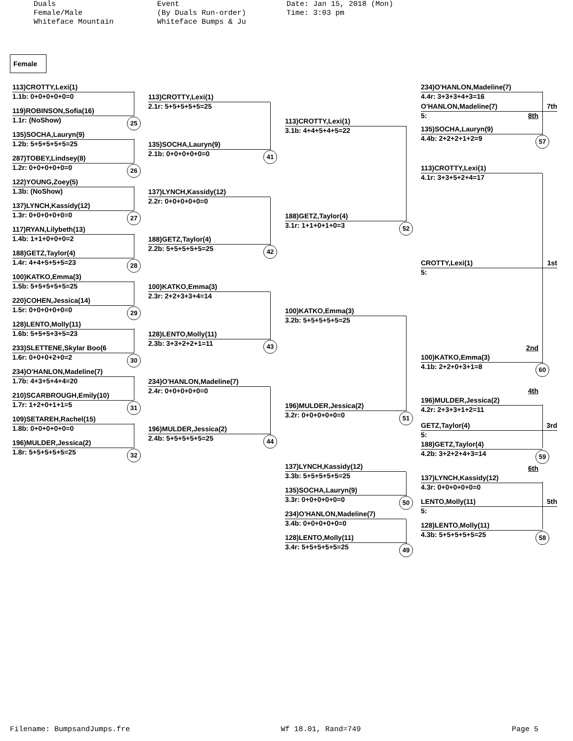Duals Female/Male Whiteface Mountain
Event (By Duals Run-order) Whiteface Bumps & Ju
Date: Jan 15, 2018 (Mon) Time: 3:03 pm
Female
113)CROTTY,Lexi(1)
1.1b: 0+0+0+0+0=0
119)ROBINSON,Sofia(16)
1.1r: (NoShow) 25
135)SOCHA,Lauryn(9)
1.2b: 5+5+5+5+5=25
287)TOBEY,Lindsey(8)
1.2r: 0+0+0+0+0=0 26
122)YOUNG,Zoey(5)
1.3b: (NoShow)
137)LYNCH,Kassidy(12)
1.3r: 0+0+0+0+0=0 27
117)RYAN,Lilybeth(13)
1.4b: 1+1+0+0+0=2
188)GETZ,Taylor(4)
1.4r: 4+4+5+5+5=23 28
100)KATKO,Emma(3)
1.5b: 5+5+5+5+5=25
220)COHEN,Jessica(14)
1.5r: 0+0+0+0+0=0 29
128)LENTO,Molly(11)
1.6b: 5+5+5+3+5=23
233)SLETTENE,Skylar Boo(6
1.6r: 0+0+0+2+0=2 30
234)O'HANLON,Madeline(7)
1.7b: 4+3+5+4+4=20
210)SCARBROUGH,Emily(10)
1.7r: 1+2+0+1+1=5 31
109)SETAREH,Rachel(15)
1.8b: 0+0+0+0+0=0
196)MULDER,Jessica(2)
1.8r: 5+5+5+5+5=25 32
113)CROTTY,Lexi(1)
2.1r: 5+5+5+5+5=25
135)SOCHA,Lauryn(9)
2.1b: 0+0+0+0+0=0 41
137)LYNCH,Kassidy(12)
2.2r: 0+0+0+0+0=0
188)GETZ,Taylor(4)
2.2b: 5+5+5+5+5=25 42
100)KATKO,Emma(3)
2.3r: 2+2+3+3+4=14
128)LENTO,Molly(11)
2.3b: 3+3+2+2+1=11 43
234)O'HANLON,Madeline(7)
2.4r: 0+0+0+0+0=0
196)MULDER,Jessica(2)
2.4b: 5+5+5+5+5=25 44
113)CROTTY,Lexi(1)
3.1b: 4+4+5+4+5=22
188)GETZ,Taylor(4)
3.1r: 1+1+0+1+0=3 52
100)KATKO,Emma(3)
3.2b: 5+5+5+5+5=25
196)MULDER,Jessica(2)
3.2r: 0+0+0+0+0=0 51
137)LYNCH,Kassidy(12)
3.3b: 5+5+5+5+5=25
135)SOCHA,Lauryn(9)
3.3r: 0+0+0+0+0=0 50
234)O'HANLON,Madeline(7)
3.4b: 0+0+0+0+0=0
128)LENTO,Molly(11)
3.4r: 5+5+5+5+5=25 49
234)O'HANLON,Madeline(7)
4.4r: 3+3+3+4+3=16
O'HANLON,Madeline(7) 7th
5: 8th
135)SOCHA,Lauryn(9)
4.4b: 2+2+2+1+2=9 57
113)CROTTY,Lexi(1)
4.1r: 3+3+5+2+4=17
CROTTY,Lexi(1) 1st
5:
2nd
100)KATKO,Emma(3)
4.1b: 2+2+0+3+1=8 60
4th
196)MULDER,Jessica(2)
4.2r: 2+3+3+1+2=11
GETZ,Taylor(4) 3rd
5:
188)GETZ,Taylor(4)
4.2b: 3+2+2+4+3=14 59
6th
137)LYNCH,Kassidy(12)
4.3r: 0+0+0+0+0=0
LENTO,Molly(11) 5th
5:
128)LENTO,Molly(11)
4.3b: 5+5+5+5+5=25 58
Filename: BumpsandJumps.fre Wf 18.01, Rand=749 Page 5